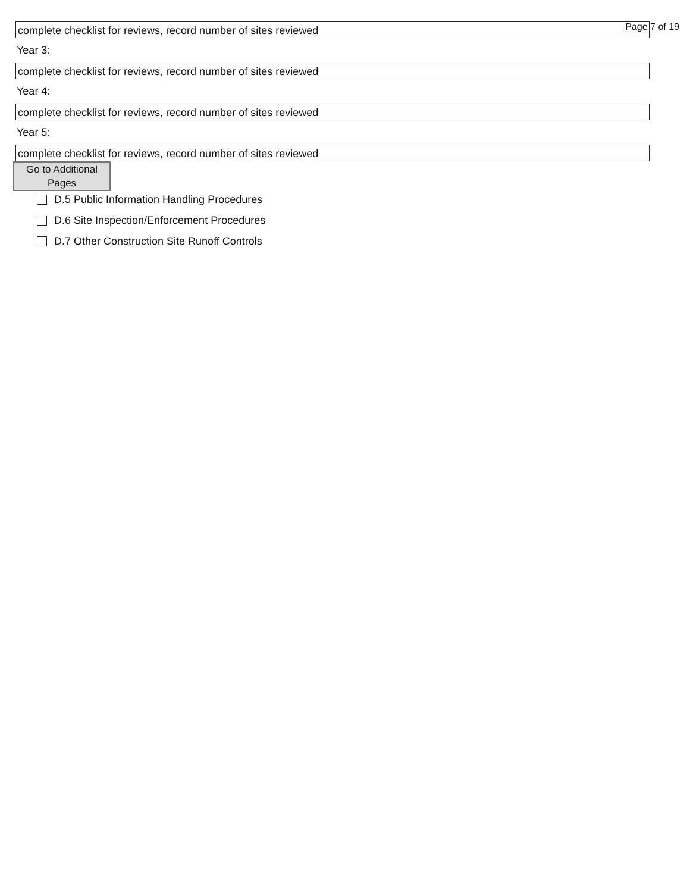Page 7 of 19
complete checklist for reviews, record number of sites reviewed
Year 3:
complete checklist for reviews, record number of sites reviewed
Year 4:
complete checklist for reviews, record number of sites reviewed
Year 5:
complete checklist for reviews, record number of sites reviewed
Go to Additional
Pages
D.5 Public Information Handling Procedures
D.6 Site Inspection/Enforcement Procedures
D.7 Other Construction Site Runoff Controls